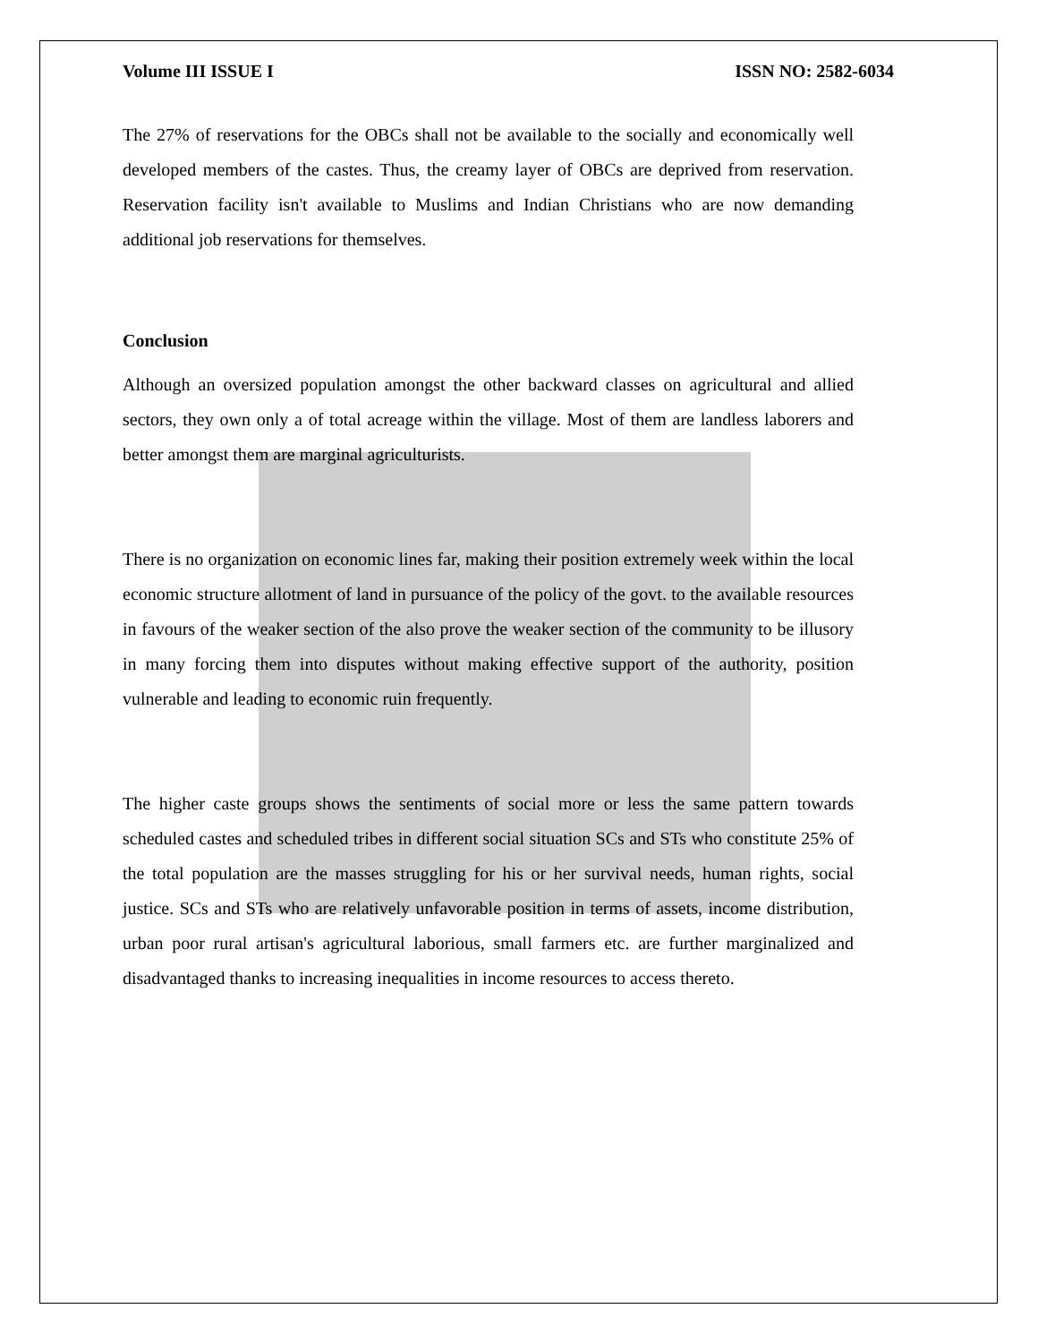Volume III ISSUE I ISSN NO: 2582-6034
The 27% of reservations for the OBCs shall not be available to the socially and economically well developed members of the castes. Thus, the creamy layer of OBCs are deprived from reservation. Reservation facility isn't available to Muslims and Indian Christians who are now demanding additional job reservations for themselves.
Conclusion
Although an oversized population amongst the other backward classes on agricultural and allied sectors, they own only a of total acreage within the village. Most of them are landless laborers and better amongst them are marginal agriculturists.
There is no organization on economic lines far, making their position extremely week within the local economic structure allotment of land in pursuance of the policy of the govt. to the available resources in favours of the weaker section of the also prove the weaker section of the community to be illusory in many forcing them into disputes without making effective support of the authority, position vulnerable and leading to economic ruin frequently.
The higher caste groups shows the sentiments of social more or less the same pattern towards scheduled castes and scheduled tribes in different social situation SCs and STs who constitute 25% of the total population are the masses struggling for his or her survival needs, human rights, social justice. SCs and STs who are relatively unfavorable position in terms of assets, income distribution, urban poor rural artisan's agricultural laborious, small farmers etc. are further marginalized and disadvantaged thanks to increasing inequalities in income resources to access thereto.